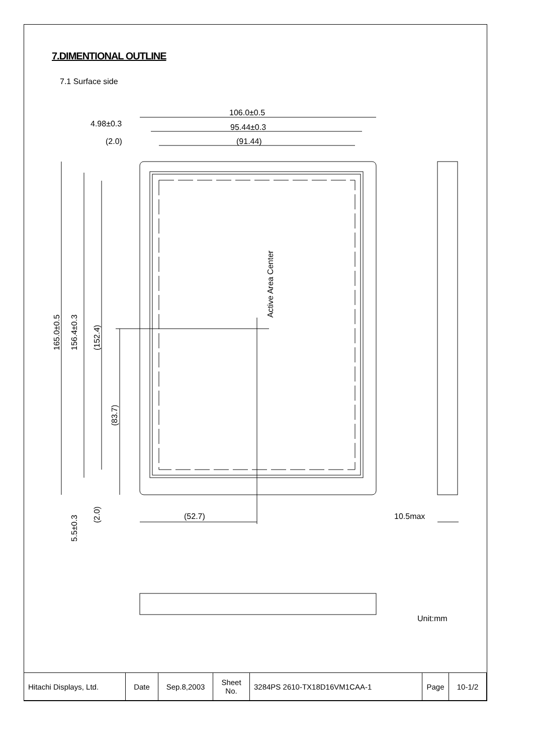7.DIMENTIONAL OUTLINE
7.1 Surface side
106.0±0.5
95.44±0.3
(91.44)
4.98±0.3
(2.0)
(52.7)
10.5max
165.0±0.5
156.4±0.3
(152.4)
(83.7)
5.5±0.3
(2.0)
Active Area Center
Unit:mm
| Hitachi Displays, Ltd. | Date | Sep.8,2003 | Sheet No. | 3284PS 2610-TX18D16VM1CAA-1 | Page | 10-1/2 |